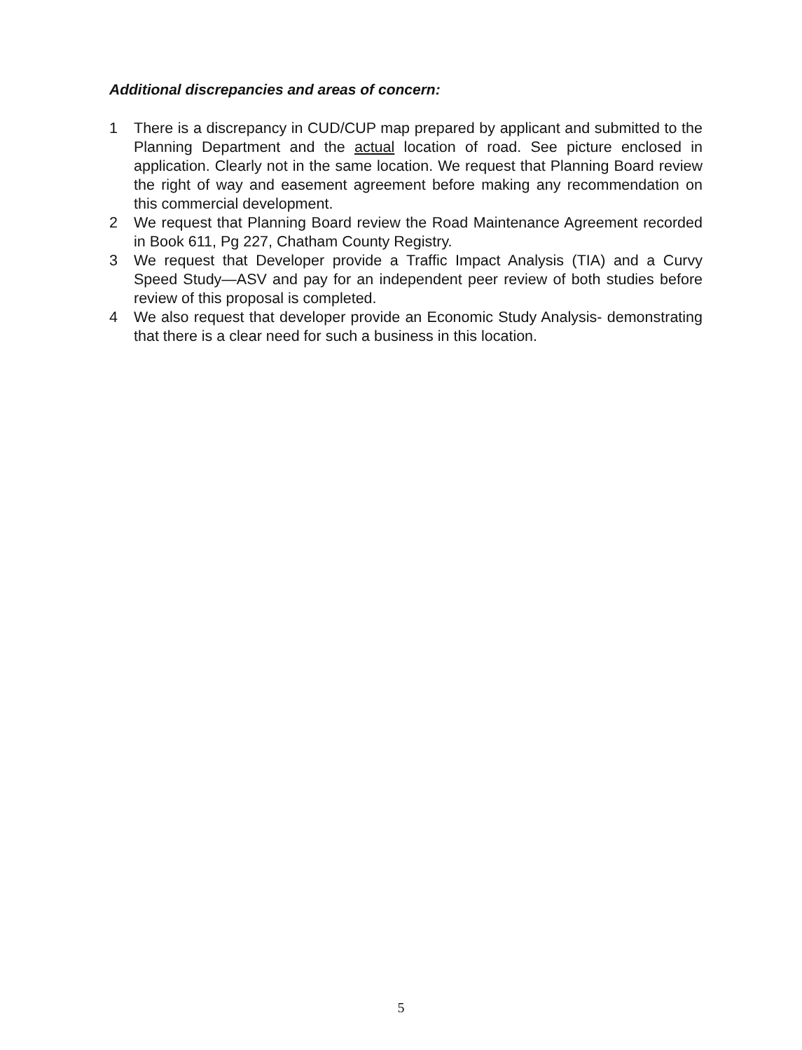Additional discrepancies and areas of concern:
1 There is a discrepancy in CUD/CUP map prepared by applicant and submitted to the Planning Department and the actual location of road. See picture enclosed in application. Clearly not in the same location. We request that Planning Board review the right of way and easement agreement before making any recommendation on this commercial development.
2 We request that Planning Board review the Road Maintenance Agreement recorded in Book 611, Pg 227, Chatham County Registry.
3 We request that Developer provide a Traffic Impact Analysis (TIA) and a Curvy Speed Study—ASV and pay for an independent peer review of both studies before review of this proposal is completed.
4 We also request that developer provide an Economic Study Analysis- demonstrating that there is a clear need for such a business in this location.
5